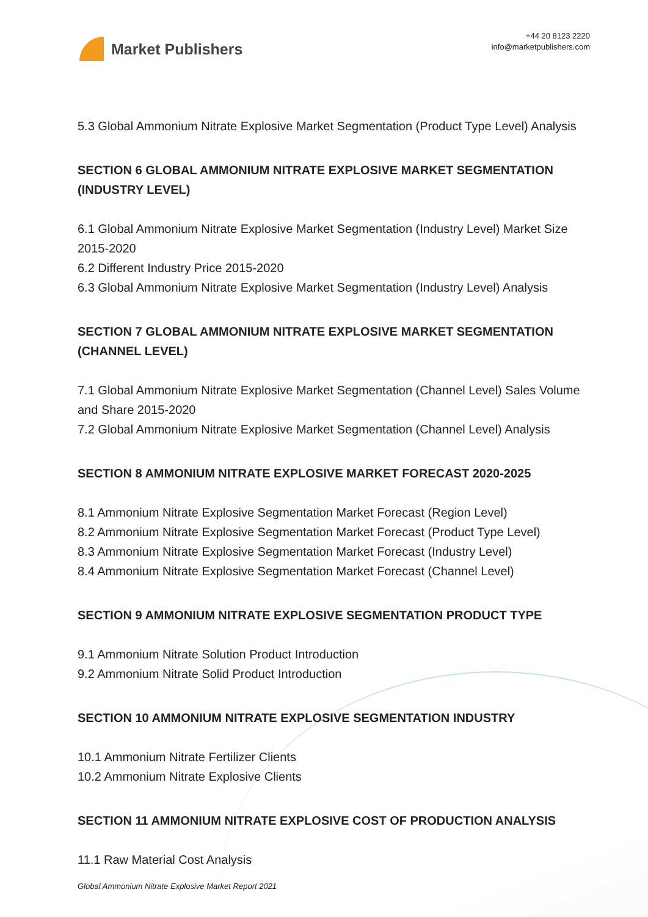Market Publishers
+44 20 8123 2220
info@marketpublishers.com
5.3 Global Ammonium Nitrate Explosive Market Segmentation (Product Type Level) Analysis
SECTION 6 GLOBAL AMMONIUM NITRATE EXPLOSIVE MARKET SEGMENTATION (INDUSTRY LEVEL)
6.1 Global Ammonium Nitrate Explosive Market Segmentation (Industry Level) Market Size 2015-2020
6.2 Different Industry Price 2015-2020
6.3 Global Ammonium Nitrate Explosive Market Segmentation (Industry Level) Analysis
SECTION 7 GLOBAL AMMONIUM NITRATE EXPLOSIVE MARKET SEGMENTATION (CHANNEL LEVEL)
7.1 Global Ammonium Nitrate Explosive Market Segmentation (Channel Level) Sales Volume and Share 2015-2020
7.2 Global Ammonium Nitrate Explosive Market Segmentation (Channel Level) Analysis
SECTION 8 AMMONIUM NITRATE EXPLOSIVE MARKET FORECAST 2020-2025
8.1 Ammonium Nitrate Explosive Segmentation Market Forecast (Region Level)
8.2 Ammonium Nitrate Explosive Segmentation Market Forecast (Product Type Level)
8.3 Ammonium Nitrate Explosive Segmentation Market Forecast (Industry Level)
8.4 Ammonium Nitrate Explosive Segmentation Market Forecast (Channel Level)
SECTION 9 AMMONIUM NITRATE EXPLOSIVE SEGMENTATION PRODUCT TYPE
9.1 Ammonium Nitrate Solution Product Introduction
9.2 Ammonium Nitrate Solid Product Introduction
SECTION 10 AMMONIUM NITRATE EXPLOSIVE SEGMENTATION INDUSTRY
10.1 Ammonium Nitrate Fertilizer Clients
10.2 Ammonium Nitrate Explosive Clients
SECTION 11 AMMONIUM NITRATE EXPLOSIVE COST OF PRODUCTION ANALYSIS
11.1 Raw Material Cost Analysis
Global Ammonium Nitrate Explosive Market Report 2021